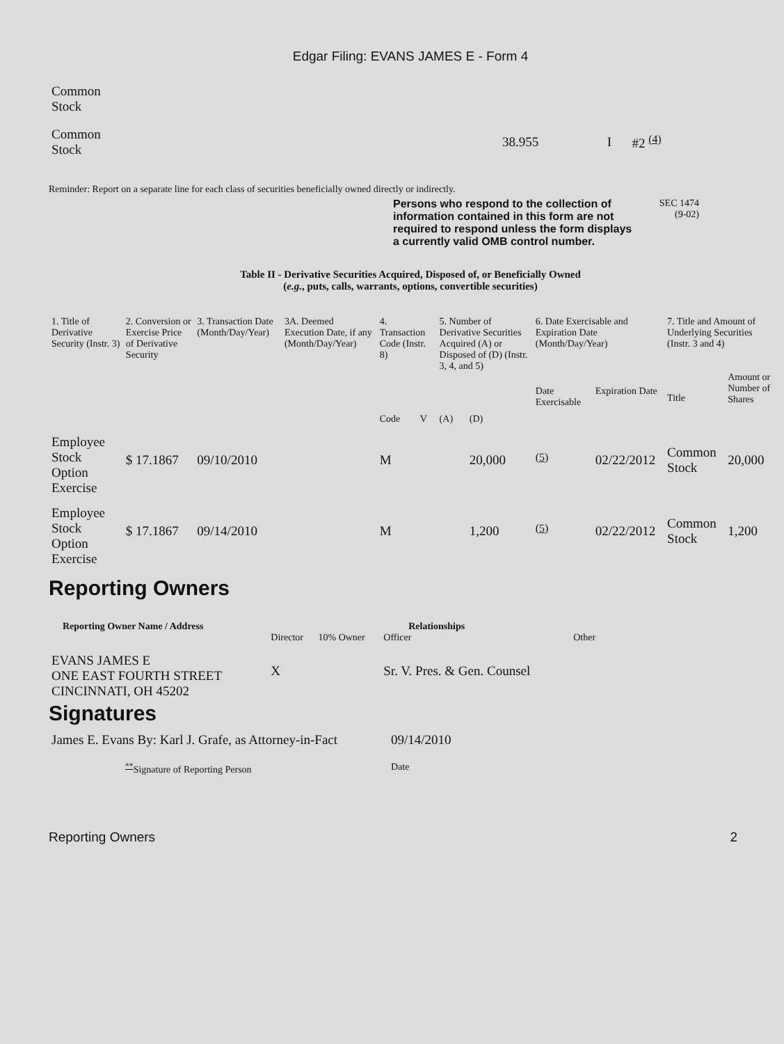Edgar Filing: EVANS JAMES E - Form 4
| Common Stock | | | |
| Common Stock | 38.955 | I | #2 <sup>(4)</sup> |
Reminder: Report on a separate line for each class of securities beneficially owned directly or indirectly.
Persons who respond to the collection of information contained in this form are not required to respond unless the form displays a currently valid OMB control number.
SEC 1474
(9-02)
Table II - Derivative Securities Acquired, Disposed of, or Beneficially Owned
(e.g., puts, calls, warrants, options, convertible securities)
| 1. Title of Derivative Security (Instr. 3) | 2. Conversion or Exercise Price of Derivative Security | 3. Transaction Date (Month/Day/Year) | 3A. Deemed Execution Date, if any (Month/Day/Year) | 4. Transaction Code (Instr. 8) | | 5. Number of Derivative Securities Acquired (A) or Disposed of (D) (Instr. 3, 4, and 5) | | 6. Date Exercisable and Expiration Date (Month/Day/Year) | | 7. Title and Amount of Underlying Securities (Instr. 3 and 4) | |
| --- | --- | --- | --- | --- | --- | --- | --- | --- | --- | --- | --- |
| | | | | Code | V | (A) | (D) | Date Exercisable | Expiration Date | Title | Amount or Number of Shares |
| Employee Stock Option Exercise | $ 17.1867 | 09/10/2010 | | M | | | 20,000 | <sup>(5)</sup> | 02/22/2012 | Common Stock | 20,000 |
| Employee Stock Option Exercise | $ 17.1867 | 09/14/2010 | | M | | | 1,200 | <sup>(5)</sup> | 02/22/2012 | Common Stock | 1,200 |
Reporting Owners
| Reporting Owner Name / Address | Relationships | | | |
| --- | --- | --- | --- | --- |
| | Director | 10% Owner | Officer | Other |
| EVANS JAMES E ONE EAST FOURTH STREET CINCINNATI, OH 45202 | X | | Sr. V. Pres. & Gen. Counsel | |
Signatures
| James E. Evans By: Karl J. Grafe, as Attorney-in-Fact | 09/14/2010 |
| <sup>**</sup> Signature of Reporting Person | Date |
Reporting Owners 2